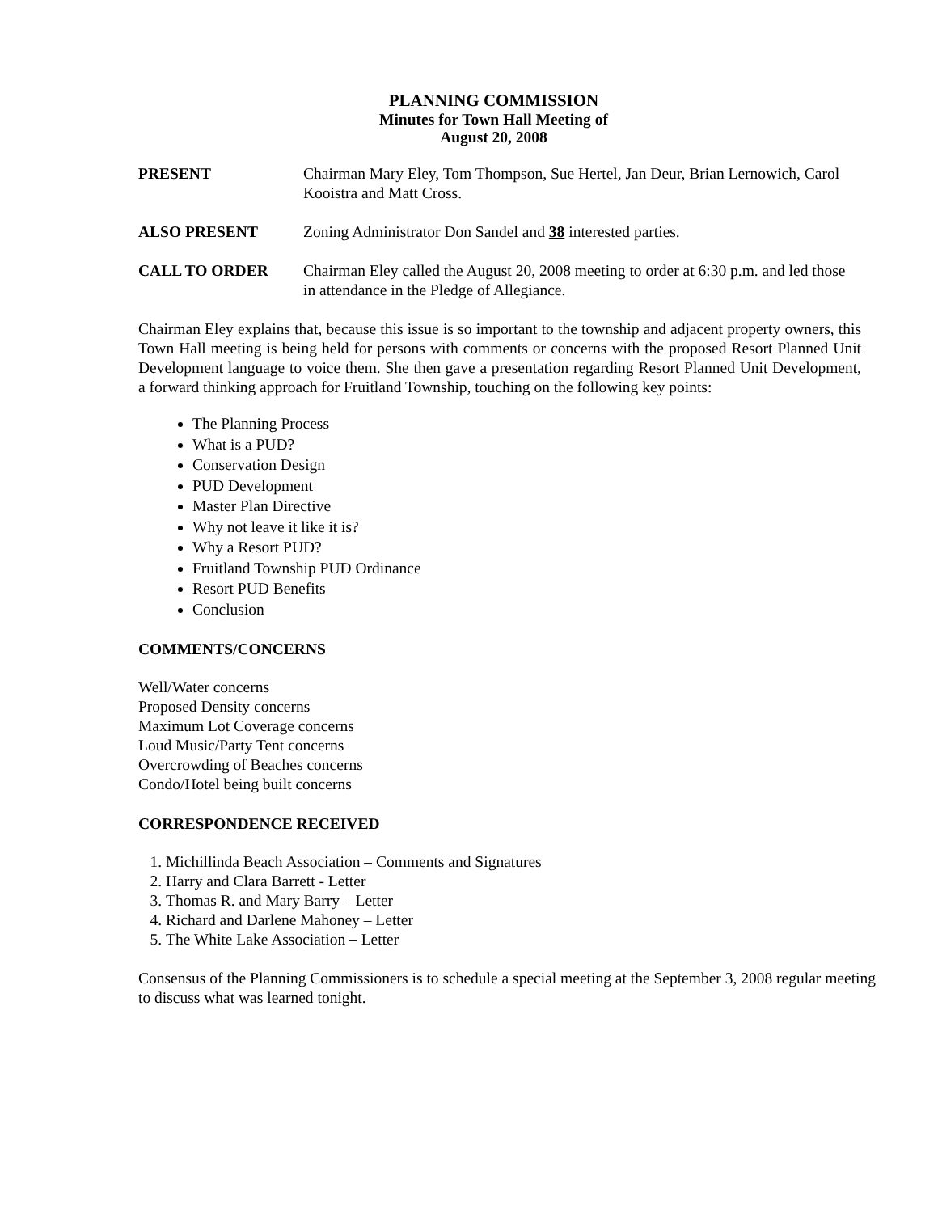PLANNING COMMISSION
Minutes for Town Hall Meeting of
August 20, 2008
PRESENT Chairman Mary Eley, Tom Thompson, Sue Hertel, Jan Deur, Brian Lernowich, Carol Kooistra and Matt Cross.
ALSO PRESENT Zoning Administrator Don Sandel and 38 interested parties.
CALL TO ORDER Chairman Eley called the August 20, 2008 meeting to order at 6:30 p.m. and led those in attendance in the Pledge of Allegiance.
Chairman Eley explains that, because this issue is so important to the township and adjacent property owners, this Town Hall meeting is being held for persons with comments or concerns with the proposed Resort Planned Unit Development language to voice them. She then gave a presentation regarding Resort Planned Unit Development, a forward thinking approach for Fruitland Township, touching on the following key points:
The Planning Process
What is a PUD?
Conservation Design
PUD Development
Master Plan Directive
Why not leave it like it is?
Why a Resort PUD?
Fruitland Township PUD Ordinance
Resort PUD Benefits
Conclusion
COMMENTS/CONCERNS
Well/Water concerns
Proposed Density concerns
Maximum Lot Coverage concerns
Loud Music/Party Tent concerns
Overcrowding of Beaches concerns
Condo/Hotel being built concerns
CORRESPONDENCE RECEIVED
1. Michillinda Beach Association – Comments and Signatures
2. Harry and Clara Barrett - Letter
3. Thomas R. and Mary Barry – Letter
4. Richard and Darlene Mahoney – Letter
5. The White Lake Association – Letter
Consensus of the Planning Commissioners is to schedule a special meeting at the September 3, 2008 regular meeting to discuss what was learned tonight.